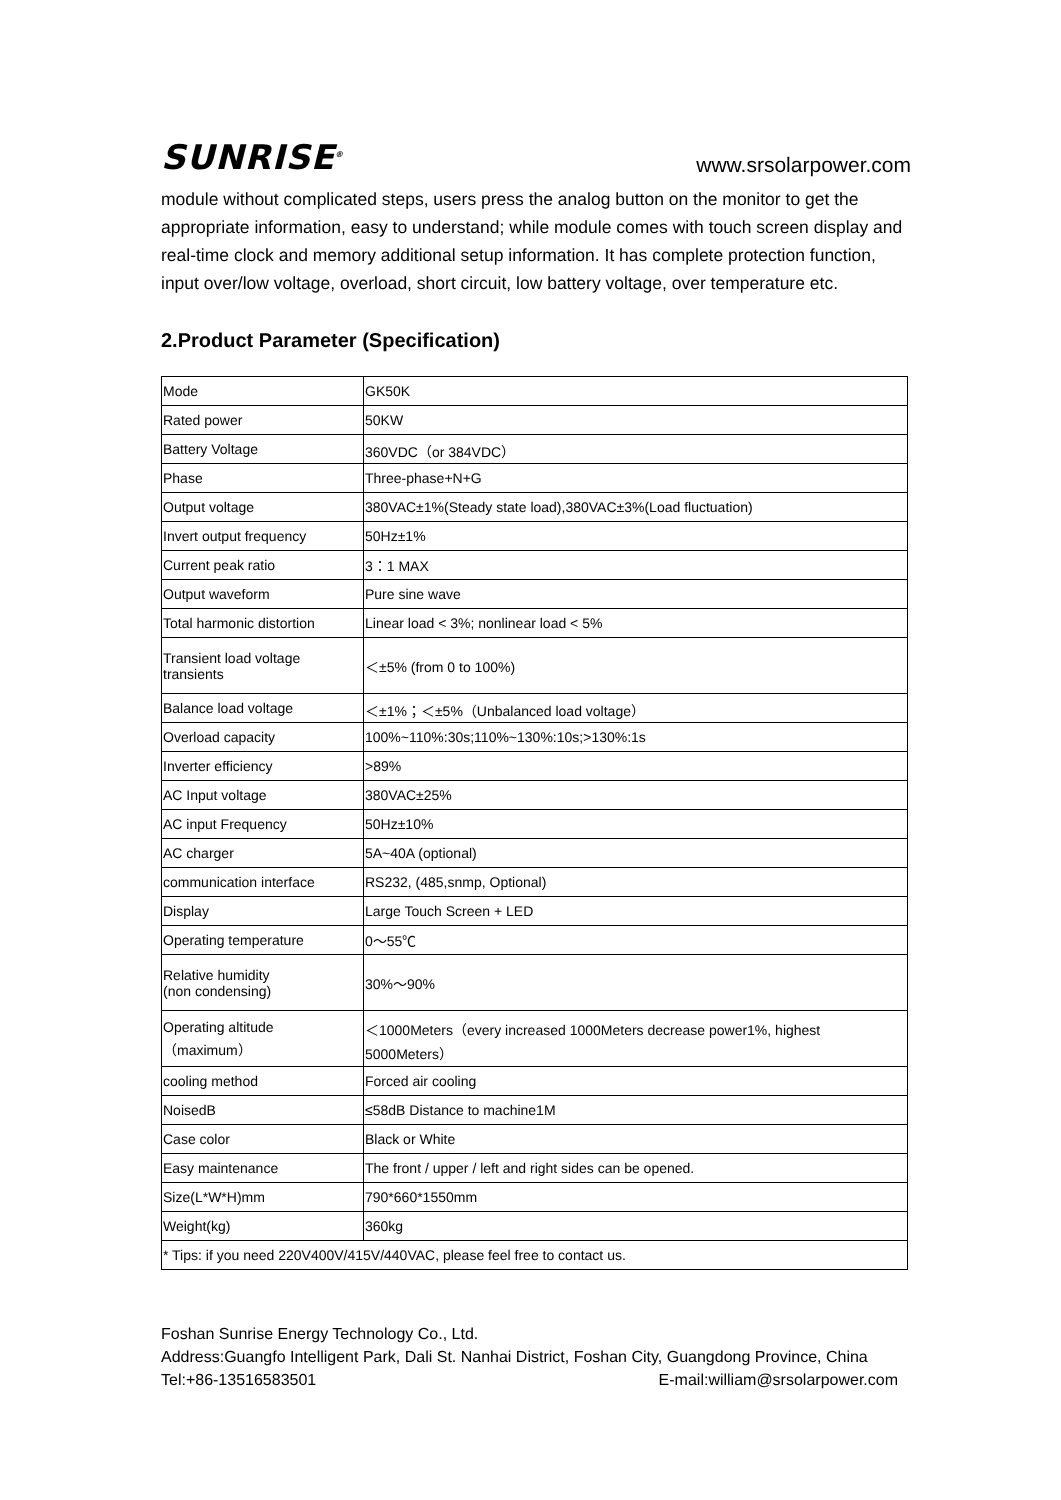SUNRISE<sup>®</sup>
www.srsolarpower.com
module without complicated steps, users press the analog button on the monitor to get the appropriate information, easy to understand; while module comes with touch screen display and real-time clock and memory additional setup information. It has complete protection function, input over/low voltage, overload, short circuit, low battery voltage, over temperature etc.
2.Product Parameter (Specification)
| Mode | GK50K |
| Rated power | 50KW |
| Battery Voltage | 360VDC（or 384VDC） |
| Phase | Three-phase+N+G |
| Output voltage | 380VAC±1%(Steady state load),380VAC±3%(Load fluctuation) |
| Invert output frequency | 50Hz±1% |
| Current peak ratio | 3：1 MAX |
| Output waveform | Pure sine wave |
| Total harmonic distortion | Linear load < 3%; nonlinear load < 5% |
| Transient load voltage transients | ＜±5% (from 0 to 100%) |
| Balance load voltage | ＜±1%；＜±5%（Unbalanced load voltage） |
| Overload capacity | 100%~110%:30s;110%~130%:10s;>130%:1s |
| Inverter efficiency | >89% |
| AC Input voltage | 380VAC±25% |
| AC input Frequency | 50Hz±10% |
| AC charger | 5A~40A (optional) |
| communication interface | RS232, (485,snmp, Optional) |
| Display | Large Touch Screen + LED |
| Operating temperature | 0～55℃ |
| Relative humidity (non condensing) | 30%～90% |
| Operating altitude （maximum） | ＜1000Meters（every increased 1000Meters decrease power1%, highest 5000Meters） |
| cooling method | Forced air cooling |
| NoisedB | ≤58dB Distance to machine1M |
| Case color | Black or White |
| Easy maintenance | The front / upper / left and right sides can be opened. |
| Size(L*W*H)mm | 790*660*1550mm |
| Weight(kg) | 360kg |
| * Tips: if you need 220V400V/415V/440VAC, please feel free to contact us. | |
Foshan Sunrise Energy Technology Co., Ltd.
Address:Guangfo Intelligent Park, Dali St. Nanhai District, Foshan City, Guangdong Province, China
Tel:+86-13516583501 E-mail:william@srsolarpower.com